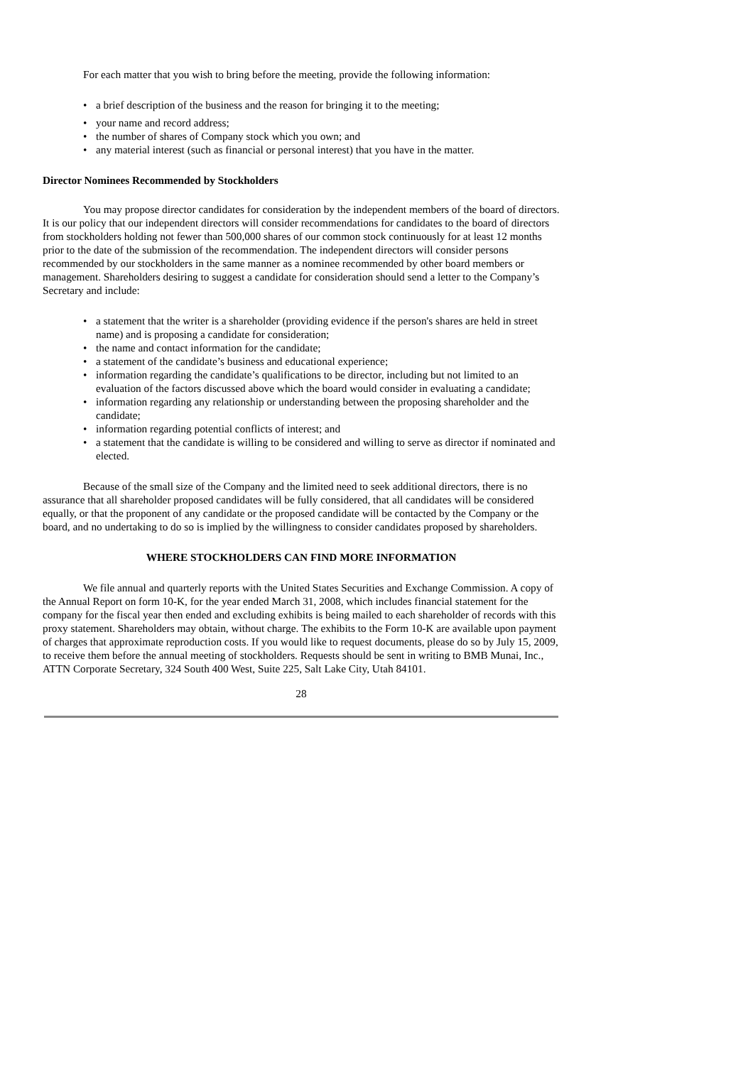For each matter that you wish to bring before the meeting, provide the following information:
• a brief description of the business and the reason for bringing it to the meeting;
• your name and record address;
• the number of shares of Company stock which you own; and
• any material interest (such as financial or personal interest) that you have in the matter.
Director Nominees Recommended by Stockholders
You may propose director candidates for consideration by the independent members of the board of directors. It is our policy that our independent directors will consider recommendations for candidates to the board of directors from stockholders holding not fewer than 500,000 shares of our common stock continuously for at least 12 months prior to the date of the submission of the recommendation. The independent directors will consider persons recommended by our stockholders in the same manner as a nominee recommended by other board members or management. Shareholders desiring to suggest a candidate for consideration should send a letter to the Company’s Secretary and include:
• a statement that the writer is a shareholder (providing evidence if the person's shares are held in street name) and is proposing a candidate for consideration;
• the name and contact information for the candidate;
• a statement of the candidate’s business and educational experience;
• information regarding the candidate’s qualifications to be director, including but not limited to an evaluation of the factors discussed above which the board would consider in evaluating a candidate;
• information regarding any relationship or understanding between the proposing shareholder and the candidate;
• information regarding potential conflicts of interest; and
• a statement that the candidate is willing to be considered and willing to serve as director if nominated and elected.
Because of the small size of the Company and the limited need to seek additional directors, there is no assurance that all shareholder proposed candidates will be fully considered, that all candidates will be considered equally, or that the proponent of any candidate or the proposed candidate will be contacted by the Company or the board, and no undertaking to do so is implied by the willingness to consider candidates proposed by shareholders.
WHERE STOCKHOLDERS CAN FIND MORE INFORMATION
We file annual and quarterly reports with the United States Securities and Exchange Commission. A copy of the Annual Report on form 10-K, for the year ended March 31, 2008, which includes financial statement for the company for the fiscal year then ended and excluding exhibits is being mailed to each shareholder of records with this proxy statement. Shareholders may obtain, without charge. The exhibits to the Form 10-K are available upon payment of charges that approximate reproduction costs. If you would like to request documents, please do so by July 15, 2009, to receive them before the annual meeting of stockholders. Requests should be sent in writing to BMB Munai, Inc., ATTN Corporate Secretary, 324 South 400 West, Suite 225, Salt Lake City, Utah 84101.
28